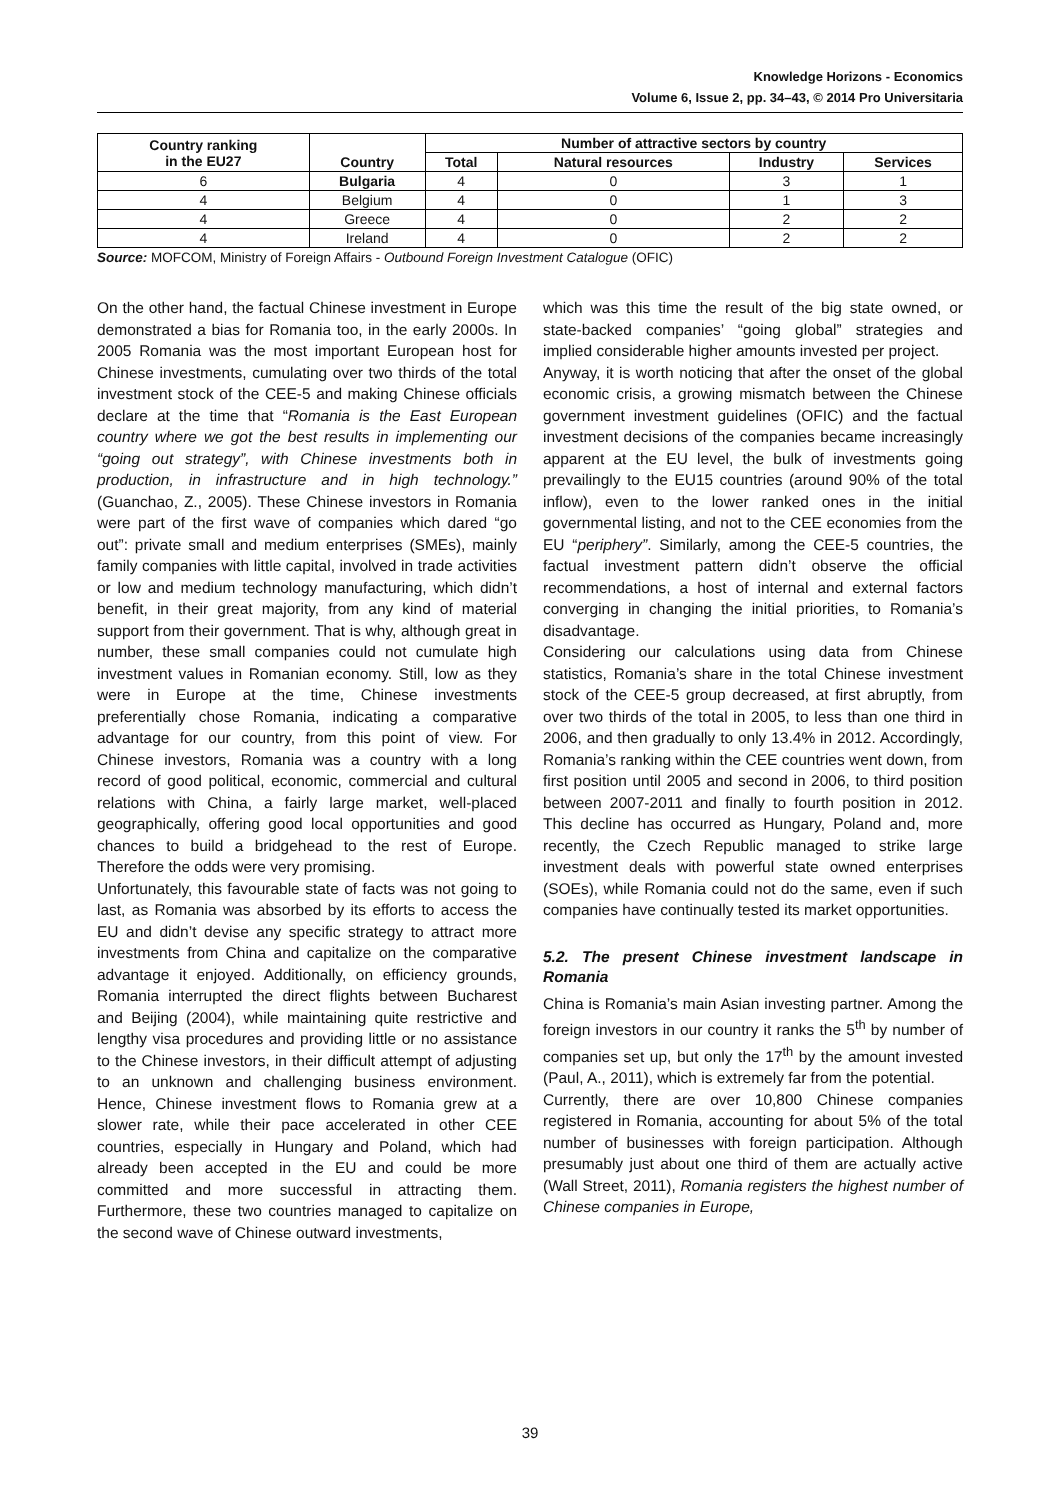Knowledge Horizons - Economics
Volume 6, Issue 2, pp. 34–43, © 2014 Pro Universitaria
| Country ranking in the EU27 | Country | Number of attractive sectors by country | | | |
| --- | --- | --- | --- | --- | --- |
| | | Total | Natural resources | Industry | Services |
| 6 | Bulgaria | 4 | 0 | 3 | 1 |
| 4 | Belgium | 4 | 0 | 1 | 3 |
| 4 | Greece | 4 | 0 | 2 | 2 |
| 4 | Ireland | 4 | 0 | 2 | 2 |
Source: MOFCOM, Ministry of Foreign Affairs - Outbound Foreign Investment Catalogue (OFIC)
On the other hand, the factual Chinese investment in Europe demonstrated a bias for Romania too, in the early 2000s. In 2005 Romania was the most important European host for Chinese investments, cumulating over two thirds of the total investment stock of the CEE-5 and making Chinese officials declare at the time that “Romania is the East European country where we got the best results in implementing our “going out strategy”, with Chinese investments both in production, in infrastructure and in high technology.” (Guanchao, Z., 2005). These Chinese investors in Romania were part of the first wave of companies which dared “go out”: private small and medium enterprises (SMEs), mainly family companies with little capital, involved in trade activities or low and medium technology manufacturing, which didn’t benefit, in their great majority, from any kind of material support from their government. That is why, although great in number, these small companies could not cumulate high investment values in Romanian economy. Still, low as they were in Europe at the time, Chinese investments preferentially chose Romania, indicating a comparative advantage for our country, from this point of view. For Chinese investors, Romania was a country with a long record of good political, economic, commercial and cultural relations with China, a fairly large market, well-placed geographically, offering good local opportunities and good chances to build a bridgehead to the rest of Europe. Therefore the odds were very promising.
Unfortunately, this favourable state of facts was not going to last, as Romania was absorbed by its efforts to access the EU and didn’t devise any specific strategy to attract more investments from China and capitalize on the comparative advantage it enjoyed. Additionally, on efficiency grounds, Romania interrupted the direct flights between Bucharest and Beijing (2004), while maintaining quite restrictive and lengthy visa procedures and providing little or no assistance to the Chinese investors, in their difficult attempt of adjusting to an unknown and challenging business environment. Hence, Chinese investment flows to Romania grew at a slower rate, while their pace accelerated in other CEE countries, especially in Hungary and Poland, which had already been accepted in the EU and could be more committed and more successful in attracting them. Furthermore, these two countries managed to capitalize on the second wave of Chinese outward investments,
which was this time the result of the big state owned, or state-backed companies’ “going global” strategies and implied considerable higher amounts invested per project.
Anyway, it is worth noticing that after the onset of the global economic crisis, a growing mismatch between the Chinese government investment guidelines (OFIC) and the factual investment decisions of the companies became increasingly apparent at the EU level, the bulk of investments going prevailingly to the EU15 countries (around 90% of the total inflow), even to the lower ranked ones in the initial governmental listing, and not to the CEE economies from the EU “periphery”. Similarly, among the CEE-5 countries, the factual investment pattern didn’t observe the official recommendations, a host of internal and external factors converging in changing the initial priorities, to Romania’s disadvantage.
Considering our calculations using data from Chinese statistics, Romania’s share in the total Chinese investment stock of the CEE-5 group decreased, at first abruptly, from over two thirds of the total in 2005, to less than one third in 2006, and then gradually to only 13.4% in 2012. Accordingly, Romania’s ranking within the CEE countries went down, from first position until 2005 and second in 2006, to third position between 2007-2011 and finally to fourth position in 2012. This decline has occurred as Hungary, Poland and, more recently, the Czech Republic managed to strike large investment deals with powerful state owned enterprises (SOEs), while Romania could not do the same, even if such companies have continually tested its market opportunities.
5.2. The present Chinese investment landscape in Romania
China is Romania’s main Asian investing partner. Among the foreign investors in our country it ranks the 5<sup>th</sup> by number of companies set up, but only the 17<sup>th</sup> by the amount invested (Paul, A., 2011), which is extremely far from the potential.
Currently, there are over 10,800 Chinese companies registered in Romania, accounting for about 5% of the total number of businesses with foreign participation. Although presumably just about one third of them are actually active (Wall Street, 2011), Romania registers the highest number of Chinese companies in Europe,
39